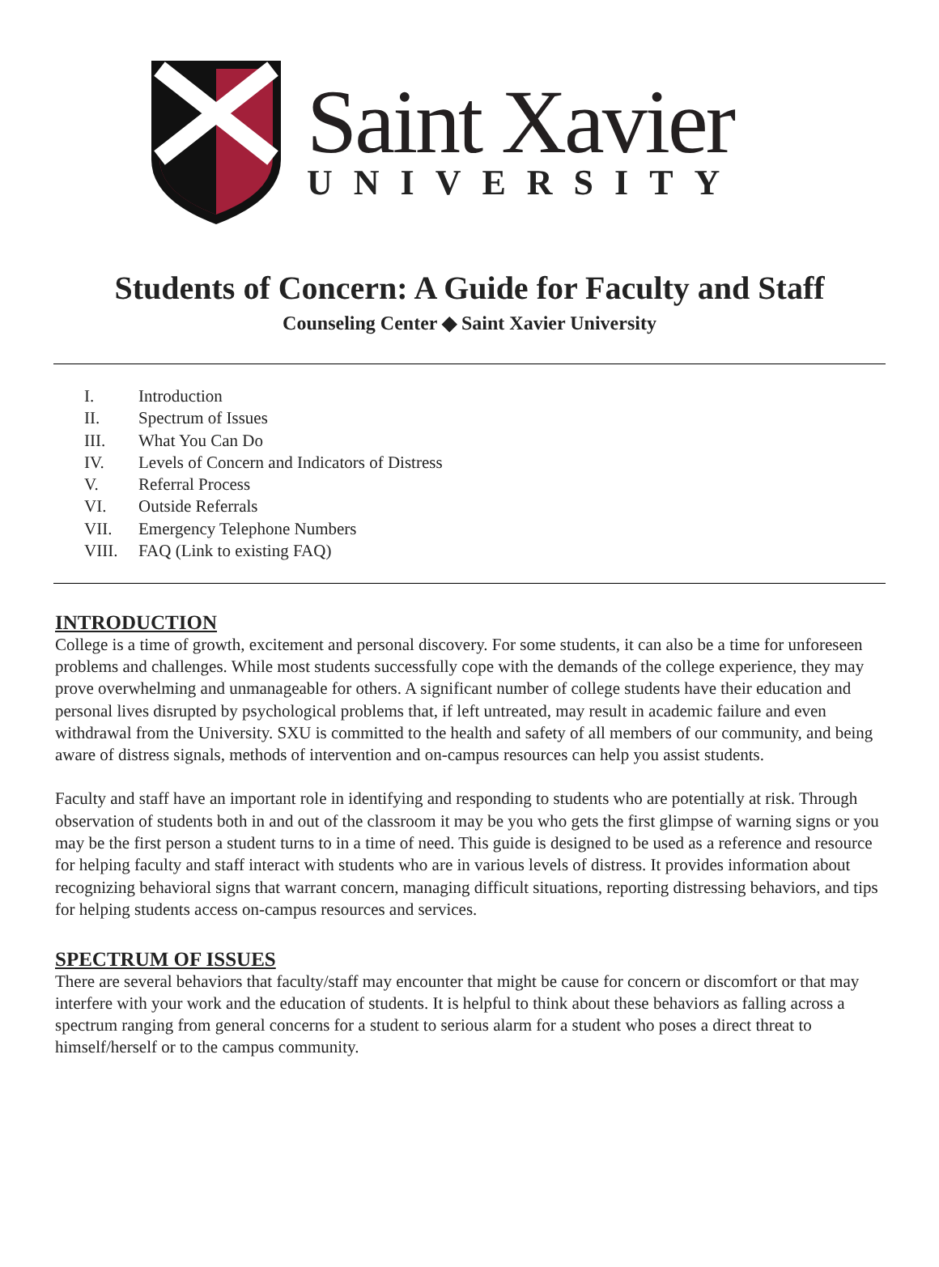Saint Xavier
UNIVERSITY
Students of Concern: A Guide for Faculty and Staff
Counseling Center ◆ Saint Xavier University
I. Introduction
II. Spectrum of Issues
III. What You Can Do
IV. Levels of Concern and Indicators of Distress
V. Referral Process
VI. Outside Referrals
VII. Emergency Telephone Numbers
VIII. FAQ (Link to existing FAQ)
INTRODUCTION
College is a time of growth, excitement and personal discovery. For some students, it can also be a time for unforeseen problems and challenges. While most students successfully cope with the demands of the college experience, they may prove overwhelming and unmanageable for others. A significant number of college students have their education and personal lives disrupted by psychological problems that, if left untreated, may result in academic failure and even withdrawal from the University. SXU is committed to the health and safety of all members of our community, and being aware of distress signals, methods of intervention and on-campus resources can help you assist students.
Faculty and staff have an important role in identifying and responding to students who are potentially at risk. Through observation of students both in and out of the classroom it may be you who gets the first glimpse of warning signs or you may be the first person a student turns to in a time of need. This guide is designed to be used as a reference and resource for helping faculty and staff interact with students who are in various levels of distress. It provides information about recognizing behavioral signs that warrant concern, managing difficult situations, reporting distressing behaviors, and tips for helping students access on-campus resources and services.
SPECTRUM OF ISSUES
There are several behaviors that faculty/staff may encounter that might be cause for concern or discomfort or that may interfere with your work and the education of students. It is helpful to think about these behaviors as falling across a spectrum ranging from general concerns for a student to serious alarm for a student who poses a direct threat to himself/herself or to the campus community.